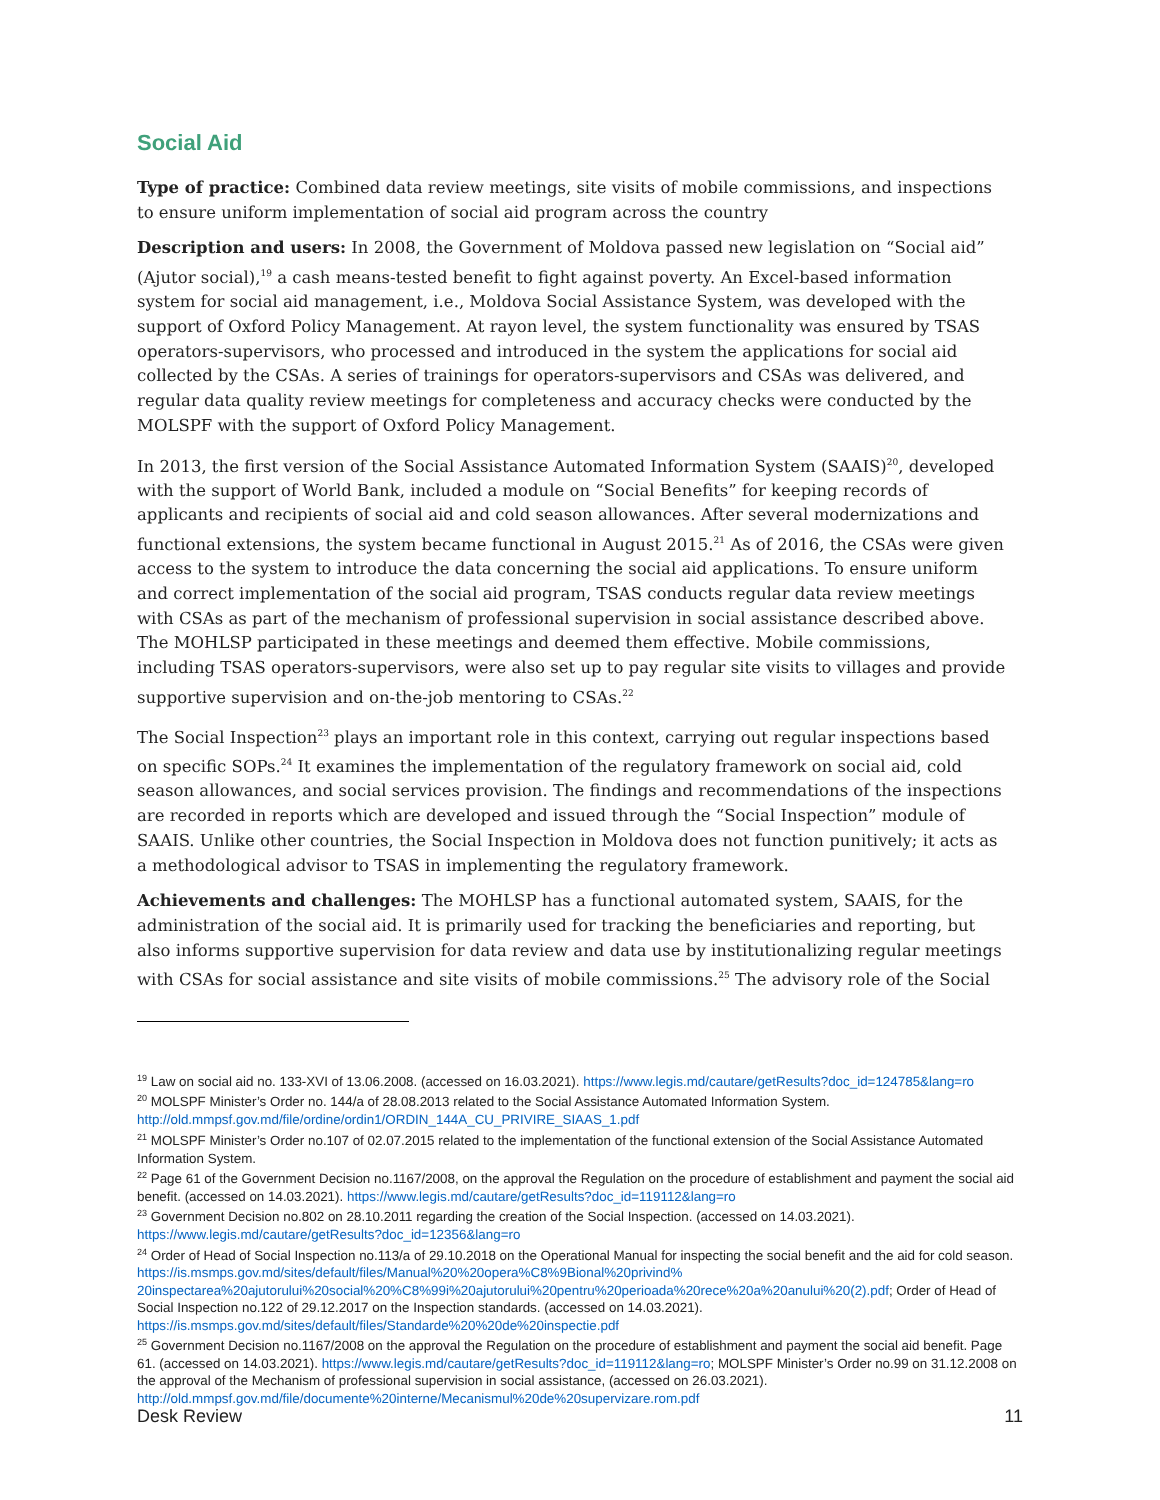Social Aid
Type of practice: Combined data review meetings, site visits of mobile commissions, and inspections to ensure uniform implementation of social aid program across the country
Description and users: In 2008, the Government of Moldova passed new legislation on “Social aid” (Ajutor social),<sup>19</sup> a cash means-tested benefit to fight against poverty. An Excel-based information system for social aid management, i.e., Moldova Social Assistance System, was developed with the support of Oxford Policy Management. At rayon level, the system functionality was ensured by TSAS operators-supervisors, who processed and introduced in the system the applications for social aid collected by the CSAs. A series of trainings for operators-supervisors and CSAs was delivered, and regular data quality review meetings for completeness and accuracy checks were conducted by the MOLSPF with the support of Oxford Policy Management.
In 2013, the first version of the Social Assistance Automated Information System (SAAIS)<sup>20</sup>, developed with the support of World Bank, included a module on “Social Benefits” for keeping records of applicants and recipients of social aid and cold season allowances. After several modernizations and functional extensions, the system became functional in August 2015.<sup>21</sup> As of 2016, the CSAs were given access to the system to introduce the data concerning the social aid applications. To ensure uniform and correct implementation of the social aid program, TSAS conducts regular data review meetings with CSAs as part of the mechanism of professional supervision in social assistance described above. The MOHLSP participated in these meetings and deemed them effective. Mobile commissions, including TSAS operators-supervisors, were also set up to pay regular site visits to villages and provide supportive supervision and on-the-job mentoring to CSAs.<sup>22</sup>
The Social Inspection<sup>23</sup> plays an important role in this context, carrying out regular inspections based on specific SOPs.<sup>24</sup> It examines the implementation of the regulatory framework on social aid, cold season allowances, and social services provision. The findings and recommendations of the inspections are recorded in reports which are developed and issued through the “Social Inspection” module of SAAIS. Unlike other countries, the Social Inspection in Moldova does not function punitively; it acts as a methodological advisor to TSAS in implementing the regulatory framework.
Achievements and challenges: The MOHLSP has a functional automated system, SAAIS, for the administration of the social aid. It is primarily used for tracking the beneficiaries and reporting, but also informs supportive supervision for data review and data use by institutionalizing regular meetings with CSAs for social assistance and site visits of mobile commissions.<sup>25</sup> The advisory role of the Social
<sup>19</sup> Law on social aid no. 133-XVI of 13.06.2008. (accessed on 16.03.2021). https://www.legis.md/cautare/getResults?doc_id=124785&lang=ro
<sup>20</sup> MOLSPF Minister’s Order no. 144/a of 28.08.2013 related to the Social Assistance Automated Information System. http://old.mmpsf.gov.md/file/ordine/ordin1/ORDIN_144A_CU_PRIVIRE_SIAAS_1.pdf
<sup>21</sup> MOLSPF Minister’s Order no.107 of 02.07.2015 related to the implementation of the functional extension of the Social Assistance Automated Information System.
<sup>22</sup> Page 61 of the Government Decision no.1167/2008, on the approval the Regulation on the procedure of establishment and payment the social aid benefit. (accessed on 14.03.2021). https://www.legis.md/cautare/getResults?doc_id=119112&lang=ro
<sup>23</sup> Government Decision no.802 on 28.10.2011 regarding the creation of the Social Inspection. (accessed on 14.03.2021). https://www.legis.md/cautare/getResults?doc_id=12356&lang=ro
<sup>24</sup> Order of Head of Social Inspection no.113/a of 29.10.2018 on the Operational Manual for inspecting the social benefit and the aid for cold season. https://is.msmps.gov.md/sites/default/files/Manual%20%20opera%C8%9Bional%20privind% 20inspectarea%20ajutorului%20social%20%C8%99i%20ajutorului%20pentru%20perioada%20rece%20a%20anului%20(2).pdf; Order of Head of Social Inspection no.122 of 29.12.2017 on the Inspection standards. (accessed on 14.03.2021). https://is.msmps.gov.md/sites/default/files/Standarde%20%20de%20inspectie.pdf
<sup>25</sup> Government Decision no.1167/2008 on the approval the Regulation on the procedure of establishment and payment the social aid benefit. Page 61. (accessed on 14.03.2021). https://www.legis.md/cautare/getResults?doc_id=119112&lang=ro; MOLSPF Minister’s Order no.99 on 31.12.2008 on the approval of the Mechanism of professional supervision in social assistance, (accessed on 26.03.2021). http://old.mmpsf.gov.md/file/documente%20interne/Mecanismul%20de%20supervizare.rom.pdf
Desk Review 11